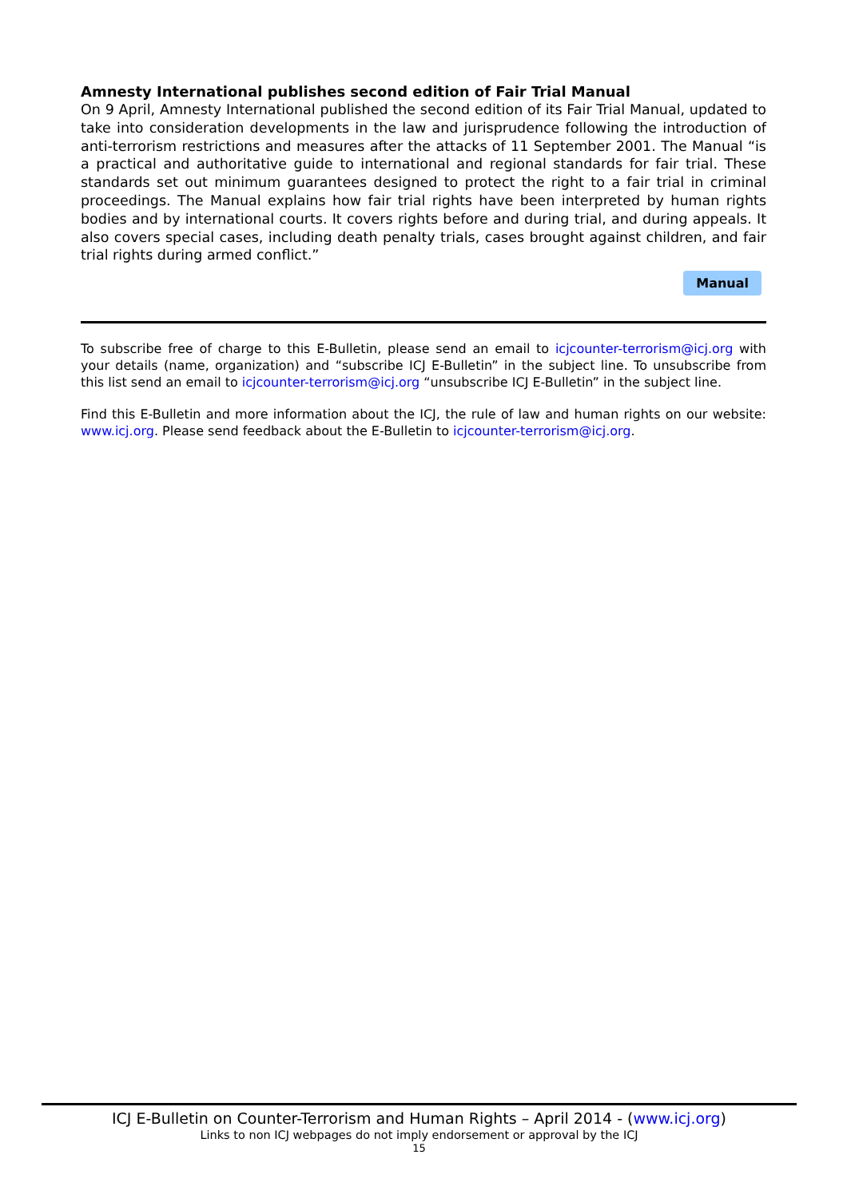Amnesty International publishes second edition of Fair Trial Manual
On 9 April, Amnesty International published the second edition of its Fair Trial Manual, updated to take into consideration developments in the law and jurisprudence following the introduction of anti-terrorism restrictions and measures after the attacks of 11 September 2001. The Manual “is a practical and authoritative guide to international and regional standards for fair trial. These standards set out minimum guarantees designed to protect the right to a fair trial in criminal proceedings. The Manual explains how fair trial rights have been interpreted by human rights bodies and by international courts. It covers rights before and during trial, and during appeals. It also covers special cases, including death penalty trials, cases brought against children, and fair trial rights during armed conflict.”
Manual
To subscribe free of charge to this E-Bulletin, please send an email to icjcounter-terrorism@icj.org with your details (name, organization) and “subscribe ICJ E-Bulletin” in the subject line. To unsubscribe from this list send an email to icjcounter-terrorism@icj.org “unsubscribe ICJ E-Bulletin” in the subject line.
Find this E-Bulletin and more information about the ICJ, the rule of law and human rights on our website: www.icj.org. Please send feedback about the E-Bulletin to icjcounter-terrorism@icj.org.
ICJ E-Bulletin on Counter-Terrorism and Human Rights – April 2014 - (www.icj.org)
Links to non ICJ webpages do not imply endorsement or approval by the ICJ
15